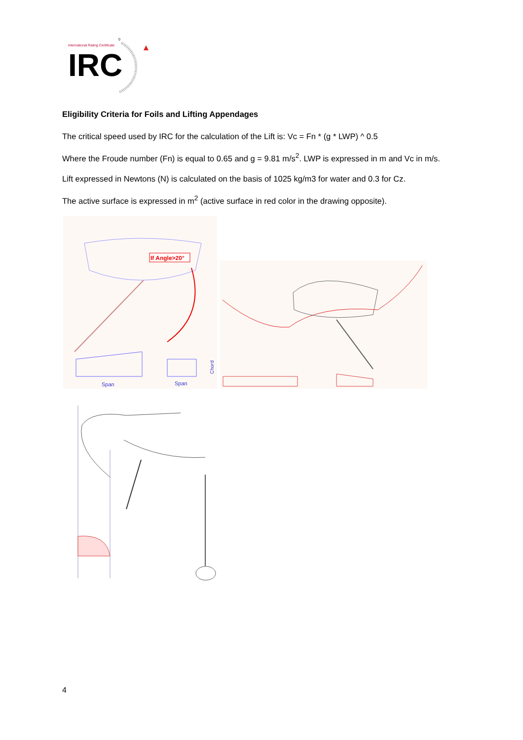International Rating Certificate
0
IRC
Eligibility Criteria for Foils and Lifting Appendages
The critical speed used by IRC for the calculation of the Lift is: Vc = Fn * (g * LWP) ^ 0.5
Where the Froude number (Fn) is equal to 0.65 and g = 9.81 m/s<sup>2</sup>. LWP is expressed in m and Vc in m/s.
Lift expressed in Newtons (N) is calculated on the basis of 1025 kg/m3 for water and 0.3 for Cz.
The active surface is expressed in m<sup>2</sup> (active surface in red color in the drawing opposite).
If Angle>20°
Span
Span
Chord
4